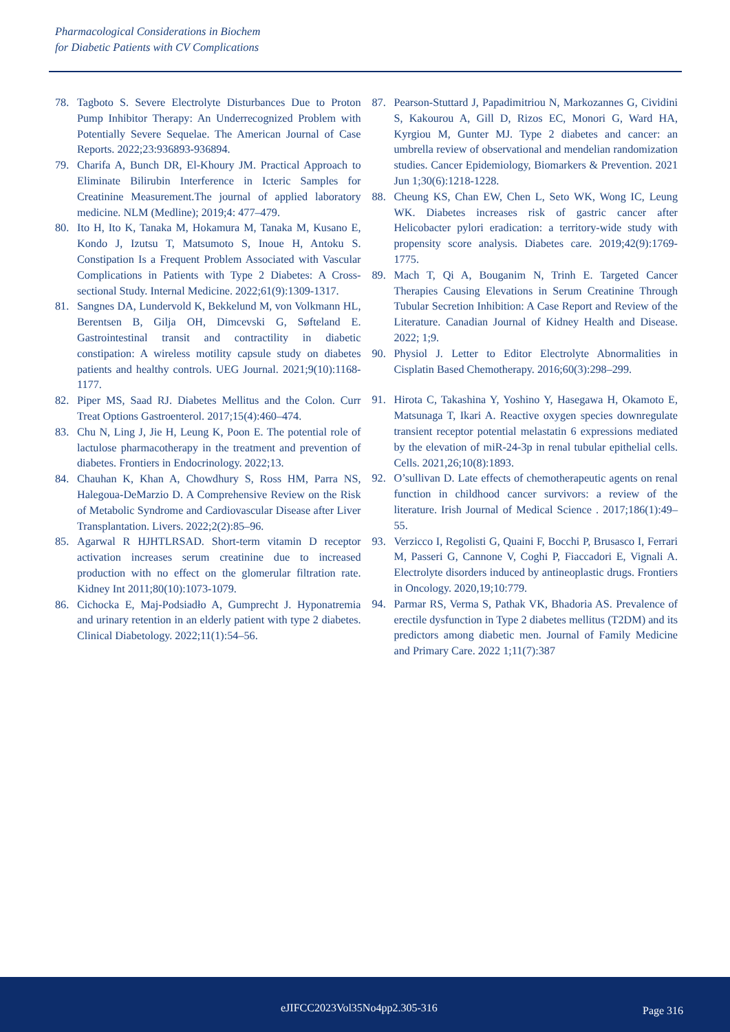Pharmacological Considerations in Biochem
for Diabetic Patients with CV Complications
78. Tagboto S. Severe Electrolyte Disturbances Due to Proton Pump Inhibitor Therapy: An Underrecognized Problem with Potentially Severe Sequelae. The American Journal of Case Reports. 2022;23:936893-936894.
79. Charifa A, Bunch DR, El-Khoury JM. Practical Approach to Eliminate Bilirubin Interference in Icteric Samples for Creatinine Measurement.The journal of applied laboratory medicine. NLM (Medline); 2019;4: 477–479.
80. Ito H, Ito K, Tanaka M, Hokamura M, Tanaka M, Kusano E, Kondo J, Izutsu T, Matsumoto S, Inoue H, Antoku S. Constipation Is a Frequent Problem Associated with Vascular Complications in Patients with Type 2 Diabetes: A Cross-sectional Study. Internal Medicine. 2022;61(9):1309-1317.
81. Sangnes DA, Lundervold K, Bekkelund M, von Volkmann HL, Berentsen B, Gilja OH, Dimcevski G, Søfteland E. Gastrointestinal transit and contractility in diabetic constipation: A wireless motility capsule study on diabetes patients and healthy controls. UEG Journal. 2021;9(10):1168-1177.
82. Piper MS, Saad RJ. Diabetes Mellitus and the Colon. Curr Treat Options Gastroenterol. 2017;15(4):460–474.
83. Chu N, Ling J, Jie H, Leung K, Poon E. The potential role of lactulose pharmacotherapy in the treatment and prevention of diabetes. Frontiers in Endocrinology. 2022;13.
84. Chauhan K, Khan A, Chowdhury S, Ross HM, Parra NS, Halegoua-DeMarzio D. A Comprehensive Review on the Risk of Metabolic Syndrome and Cardiovascular Disease after Liver Transplantation. Livers. 2022;2(2):85–96.
85. Agarwal R HJHTLRSAD. Short-term vitamin D receptor activation increases serum creatinine due to increased production with no effect on the glomerular filtration rate. Kidney Int 2011;80(10):1073-1079.
86. Cichocka E, Maj-Podsiadło A, Gumprecht J. Hyponatremia and urinary retention in an elderly patient with type 2 diabetes. Clinical Diabetology. 2022;11(1):54–56.
87. Pearson-Stuttard J, Papadimitriou N, Markozannes G, Cividini S, Kakourou A, Gill D, Rizos EC, Monori G, Ward HA, Kyrgiou M, Gunter MJ. Type 2 diabetes and cancer: an umbrella review of observational and mendelian randomization studies. Cancer Epidemiology, Biomarkers & Prevention. 2021 Jun 1;30(6):1218-1228.
88. Cheung KS, Chan EW, Chen L, Seto WK, Wong IC, Leung WK. Diabetes increases risk of gastric cancer after Helicobacter pylori eradication: a territory-wide study with propensity score analysis. Diabetes care. 2019;42(9):1769-1775.
89. Mach T, Qi A, Bouganim N, Trinh E. Targeted Cancer Therapies Causing Elevations in Serum Creatinine Through Tubular Secretion Inhibition: A Case Report and Review of the Literature. Canadian Journal of Kidney Health and Disease. 2022; 1;9.
90. Physiol J. Letter to Editor Electrolyte Abnormalities in Cisplatin Based Chemotherapy. 2016;60(3):298–299.
91. Hirota C, Takashina Y, Yoshino Y, Hasegawa H, Okamoto E, Matsunaga T, Ikari A. Reactive oxygen species downregulate transient receptor potential melastatin 6 expressions mediated by the elevation of miR-24-3p in renal tubular epithelial cells. Cells. 2021,26;10(8):1893.
92. O’sullivan D. Late effects of chemotherapeutic agents on renal function in childhood cancer survivors: a review of the literature. Irish Journal of Medical Science . 2017;186(1):49–55.
93. Verzicco I, Regolisti G, Quaini F, Bocchi P, Brusasco I, Ferrari M, Passeri G, Cannone V, Coghi P, Fiaccadori E, Vignali A. Electrolyte disorders induced by antineoplastic drugs. Frontiers in Oncology. 2020,19;10:779.
94. Parmar RS, Verma S, Pathak VK, Bhadoria AS. Prevalence of erectile dysfunction in Type 2 diabetes mellitus (T2DM) and its predictors among diabetic men. Journal of Family Medicine and Primary Care. 2022 1;11(7):387
eJIFCC2023Vol35No4pp2.305-316 Page 316